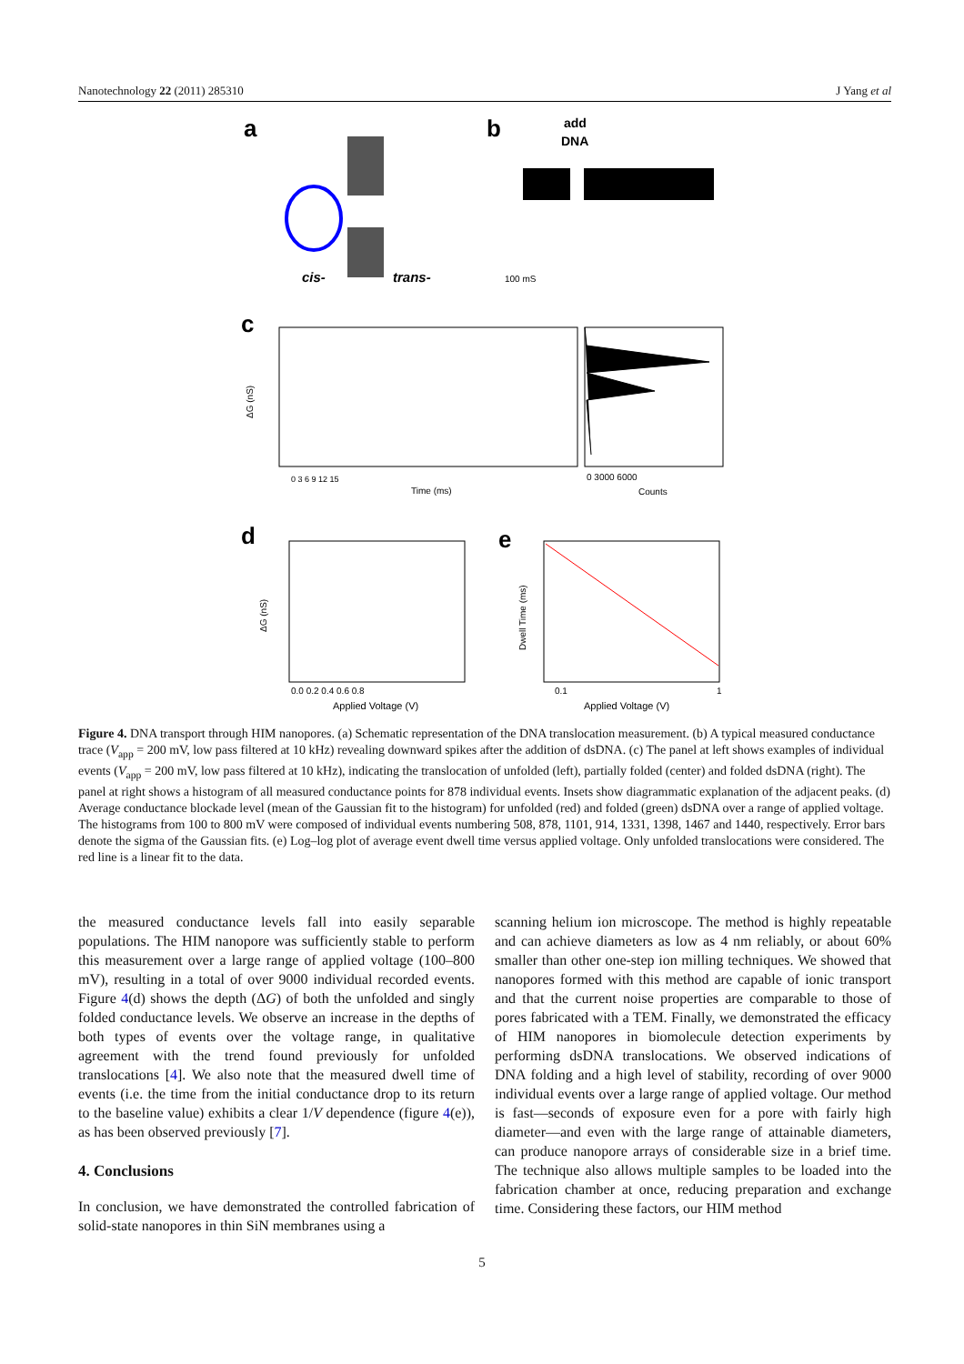Nanotechnology 22 (2011) 285310 J Yang et al
a
b
c
d
e
cis-
trans-
add
DNA
100 mS
0 3 6 9 12 15
Time (ms)
0 3000 6000
Counts
ΔG (nS)
0.0 0.2 0.4 0.6 0.8
Applied Voltage (V)
0.1
1
Applied Voltage (V)
ΔG (nS)
Dwell Time (ms)
Figure 4. DNA transport through HIM nanopores. (a) Schematic representation of the DNA translocation measurement. (b) A typical measured conductance trace (V<sub>app</sub> = 200 mV, low pass filtered at 10 kHz) revealing downward spikes after the addition of dsDNA. (c) The panel at left shows examples of individual events (V<sub>app</sub> = 200 mV, low pass filtered at 10 kHz), indicating the translocation of unfolded (left), partially folded (center) and folded dsDNA (right). The panel at right shows a histogram of all measured conductance points for 878 individual events. Insets show diagrammatic explanation of the adjacent peaks. (d) Average conductance blockade level (mean of the Gaussian fit to the histogram) for unfolded (red) and folded (green) dsDNA over a range of applied voltage. The histograms from 100 to 800 mV were composed of individual events numbering 508, 878, 1101, 914, 1331, 1398, 1467 and 1440, respectively. Error bars denote the sigma of the Gaussian fits. (e) Log–log plot of average event dwell time versus applied voltage. Only unfolded translocations were considered. The red line is a linear fit to the data.
the measured conductance levels fall into easily separable populations. The HIM nanopore was sufficiently stable to perform this measurement over a large range of applied voltage (100–800 mV), resulting in a total of over 9000 individual recorded events. Figure 4(d) shows the depth (ΔG) of both the unfolded and singly folded conductance levels. We observe an increase in the depths of both types of events over the voltage range, in qualitative agreement with the trend found previously for unfolded translocations [4]. We also note that the measured dwell time of events (i.e. the time from the initial conductance drop to its return to the baseline value) exhibits a clear 1/V dependence (figure 4(e)), as has been observed previously [7].
4. Conclusions
In conclusion, we have demonstrated the controlled fabrication of solid-state nanopores in thin SiN membranes using a
scanning helium ion microscope. The method is highly repeatable and can achieve diameters as low as 4 nm reliably, or about 60% smaller than other one-step ion milling techniques. We showed that nanopores formed with this method are capable of ionic transport and that the current noise properties are comparable to those of pores fabricated with a TEM. Finally, we demonstrated the efficacy of HIM nanopores in biomolecule detection experiments by performing dsDNA translocations. We observed indications of DNA folding and a high level of stability, recording of over 9000 individual events over a large range of applied voltage. Our method is fast—seconds of exposure even for a pore with fairly high diameter—and even with the large range of attainable diameters, can produce nanopore arrays of considerable size in a brief time. The technique also allows multiple samples to be loaded into the fabrication chamber at once, reducing preparation and exchange time. Considering these factors, our HIM method
5